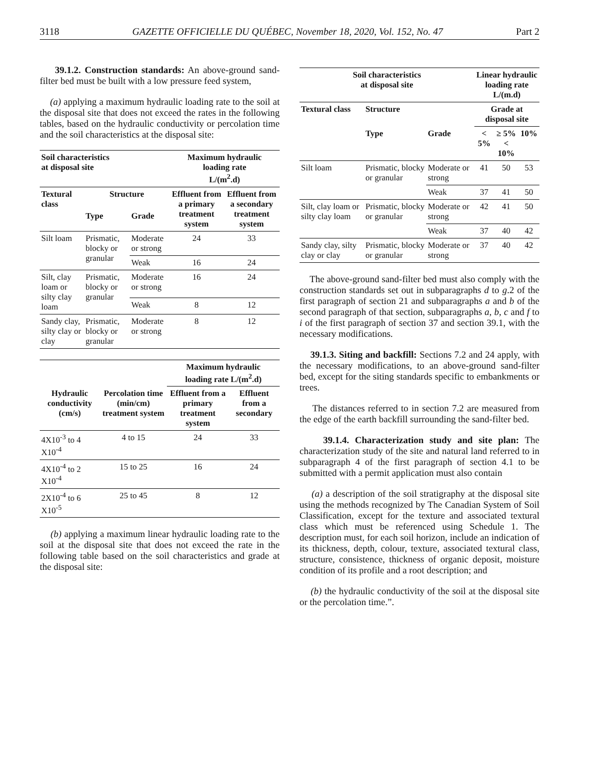3118 GAZETTE OFFICIELLE DU QUÉBEC, November 18, 2020, Vol. 152, No. 47 Part 2
39.1.2. Construction standards: An above-ground sand-filter bed must be built with a low pressure feed system,
(a) applying a maximum hydraulic loading rate to the soil at the disposal site that does not exceed the rates in the following tables, based on the hydraulic conductivity or percolation time and the soil characteristics at the disposal site:
| Soil characteristics at disposal site | | | Maximum hydraulic loading rate L/(m<sup>2</sup>.d) | |
| --- | --- | --- | --- | --- |
| Textural class | Structure | | Effluent from a primary treatment system | Effluent from a secondary treatment system |
| | Type | Grade | | |
| Silt loam | Prismatic, blocky or granular | Moderate or strong | 24 | 33 |
| | | Weak | 16 | 24 |
| Silt, clay loam or silty clay loam | Prismatic, blocky or granular | Moderate or strong | 16 | 24 |
| | | Weak | 8 | 12 |
| Sandy clay, silty clay or clay | Prismatic, blocky or granular | Moderate or strong | 8 | 12 |
| | | Maximum hydraulic loading rate L/(m<sup>2</sup>.d) | |
| --- | --- | --- | --- |
| Hydraulic conductivity (cm/s) | Percolation time (min/cm) treatment system | Effluent from a primary treatment system | Effluent from a secondary |
| 4X10<sup>-3</sup> to 4 X10<sup>-4</sup> | 4 to 15 | 24 | 33 |
| 4X10<sup>-4</sup> to 2 X10<sup>-4</sup> | 15 to 25 | 16 | 24 |
| 2X10<sup>-4</sup> to 6 X10<sup>-5</sup> | 25 to 45 | 8 | 12 |
(b) applying a maximum linear hydraulic loading rate to the soil at the disposal site that does not exceed the rate in the following table based on the soil characteristics and grade at the disposal site:
| Soil characteristics at disposal site | | | Linear hydraulic loading rate L/(m.d) | | |
| --- | --- | --- | --- | --- | --- |
| Textural class | Structure | | Grade at disposal site | | |
| | Type | Grade | < 5% | ≥ 5% < 10% | 10% |
| Silt loam | Prismatic, blocky or granular | Moderate or strong | 41 | 50 | 53 |
| | | Weak | 37 | 41 | 50 |
| Silt, clay loam or silty clay loam | Prismatic, blocky or granular | Moderate or strong | 42 | 41 | 50 |
| | | Weak | 37 | 40 | 42 |
| Sandy clay, silty clay or clay | Prismatic, blocky or granular | Moderate or strong | 37 | 40 | 42 |
The above-ground sand-filter bed must also comply with the construction standards set out in subparagraphs d to g.2 of the first paragraph of section 21 and subparagraphs a and b of the second paragraph of that section, subparagraphs a, b, c and f to i of the first paragraph of section 37 and section 39.1, with the necessary modifications.
39.1.3. Siting and backfill: Sections 7.2 and 24 apply, with the necessary modifications, to an above-ground sand-filter bed, except for the siting standards specific to embankments or trees.
The distances referred to in section 7.2 are measured from the edge of the earth backfill surrounding the sand-filter bed.
39.1.4. Characterization study and site plan: The characterization study of the site and natural land referred to in subparagraph 4 of the first paragraph of section 4.1 to be submitted with a permit application must also contain
(a) a description of the soil stratigraphy at the disposal site using the methods recognized by The Canadian System of Soil Classification, except for the texture and associated textural class which must be referenced using Schedule 1. The description must, for each soil horizon, include an indication of its thickness, depth, colour, texture, associated textural class, structure, consistence, thickness of organic deposit, moisture condition of its profile and a root description; and
(b) the hydraulic conductivity of the soil at the disposal site or the percolation time.”.